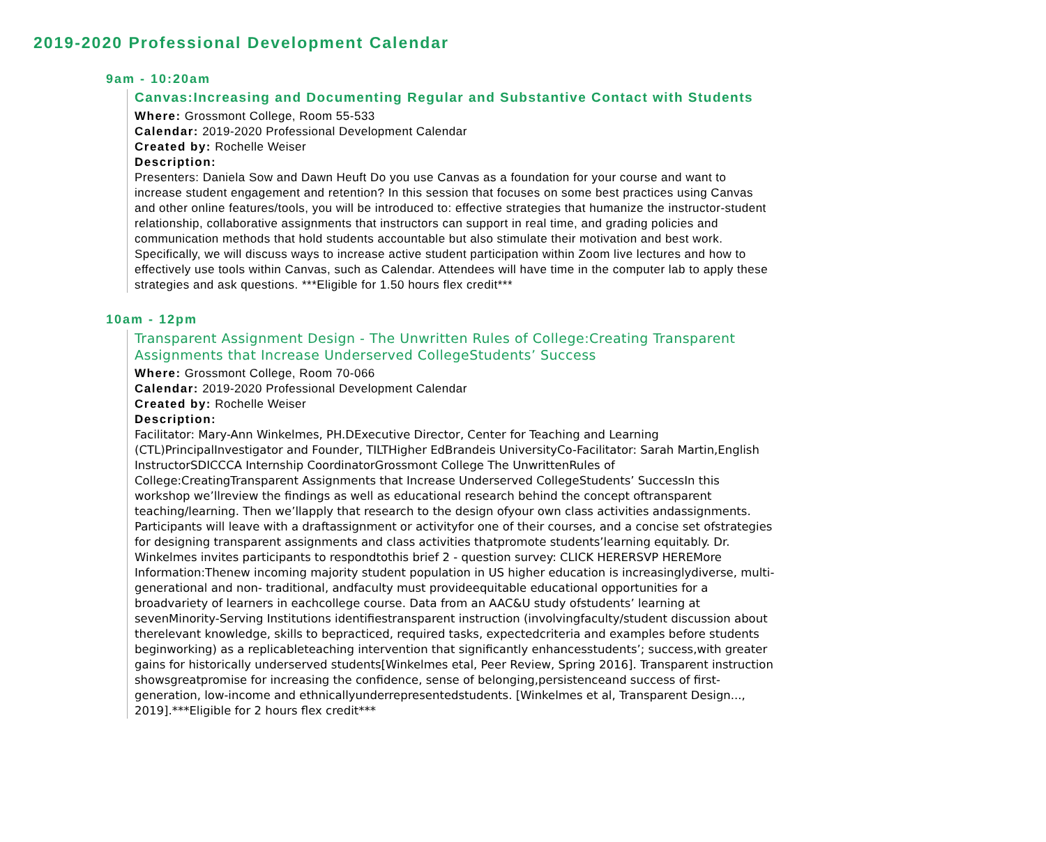2019-2020 Professional Development Calendar
9am - 10:20am
Canvas:Increasing and Documenting Regular and Substantive Contact with Students
Where: Grossmont College, Room 55-533
Calendar: 2019-2020 Professional Development Calendar
Created by: Rochelle Weiser
Description:
Presenters: Daniela Sow and Dawn Heuft Do you use Canvas as a foundation for your course and want to increase student engagement and retention? In this session that focuses on some best practices using Canvas and other online features/tools, you will be introduced to: effective strategies that humanize the instructor-student relationship, collaborative assignments that instructors can support in real time, and grading policies and communication methods that hold students accountable but also stimulate their motivation and best work. Specifically, we will discuss ways to increase active student participation within Zoom live lectures and how to effectively use tools within Canvas, such as Calendar. Attendees will have time in the computer lab to apply these strategies and ask questions. ***Eligible for 1.50 hours flex credit***
10am - 12pm
Transparent Assignment Design - The Unwritten Rules of College:Creating Transparent Assignments that Increase Underserved CollegeStudents’ Success
Where: Grossmont College, Room 70-066
Calendar: 2019-2020 Professional Development Calendar
Created by: Rochelle Weiser
Description:
Facilitator: Mary-Ann Winkelmes, PH.DExecutive Director, Center for Teaching and Learning (CTL)PrincipalInvestigator and Founder, TILTHigher EdBrandeis UniversityCo-Facilitator: Sarah Martin,English InstructorSDICCCA Internship CoordinatorGrossmont College The UnwrittenRules of College:CreatingTransparent Assignments that Increase Underserved CollegeStudents’ SuccessIn this workshop we’llreview the findings as well as educational research behind the concept oftransparent teaching/learning. Then we’llapply that research to the design ofyour own class activities andassignments. Participants will leave with a draftassignment or activityfor one of their courses, and a concise set ofstrategies for designing transparent assignments and class activities thatpromote students’learning equitably. Dr. Winkelmes invites participants to respondtothis brief 2 - question survey: CLICK HERERSVP HEREMore Information:Thenew incoming majority student population in US higher education is increasinglydiverse, multi-generational and non- traditional, andfaculty must provideequitable educational opportunities for a broadvariety of learners in eachcollege course. Data from an AAC&U study ofstudents’ learning at sevenMinority-Serving Institutions identifiestransparent instruction (involvingfaculty/student discussion about therelevant knowledge, skills to bepracticed, required tasks, expectedcriteria and examples before students beginworking) as a replicableteaching intervention that significantly enhancesstudents’; success,with greater gains for historically underserved students[Winkelmes etal, Peer Review, Spring 2016]. Transparent instruction showsgreatpromise for increasing the confidence, sense of belonging,persistenceand success of first-generation, low-income and ethnicallyunderrepresentedstudents. [Winkelmes et al, Transparent Design..., 2019].***Eligible for 2 hours flex credit***